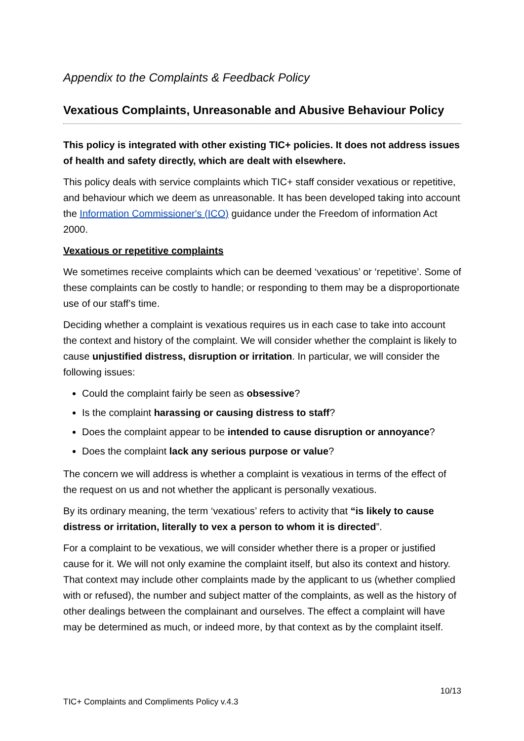Appendix to the Complaints & Feedback Policy
Vexatious Complaints, Unreasonable and Abusive Behaviour Policy
This policy is integrated with other existing TIC+ policies. It does not address issues of health and safety directly, which are dealt with elsewhere.
This policy deals with service complaints which TIC+ staff consider vexatious or repetitive, and behaviour which we deem as unreasonable. It has been developed taking into account the Information Commissioner's (ICO) guidance under the Freedom of information Act 2000.
Vexatious or repetitive complaints
We sometimes receive complaints which can be deemed ‘vexatious’ or ‘repetitive’. Some of these complaints can be costly to handle; or responding to them may be a disproportionate use of our staff’s time.
Deciding whether a complaint is vexatious requires us in each case to take into account the context and history of the complaint. We will consider whether the complaint is likely to cause unjustified distress, disruption or irritation. In particular, we will consider the following issues:
Could the complaint fairly be seen as obsessive?
Is the complaint harassing or causing distress to staff?
Does the complaint appear to be intended to cause disruption or annoyance?
Does the complaint lack any serious purpose or value?
The concern we will address is whether a complaint is vexatious in terms of the effect of the request on us and not whether the applicant is personally vexatious.
By its ordinary meaning, the term ‘vexatious’ refers to activity that “is likely to cause distress or irritation, literally to vex a person to whom it is directed”.
For a complaint to be vexatious, we will consider whether there is a proper or justified cause for it. We will not only examine the complaint itself, but also its context and history. That context may include other complaints made by the applicant to us (whether complied with or refused), the number and subject matter of the complaints, as well as the history of other dealings between the complainant and ourselves. The effect a complaint will have may be determined as much, or indeed more, by that context as by the complaint itself.
10/13
TIC+ Complaints and Compliments Policy v.4.3